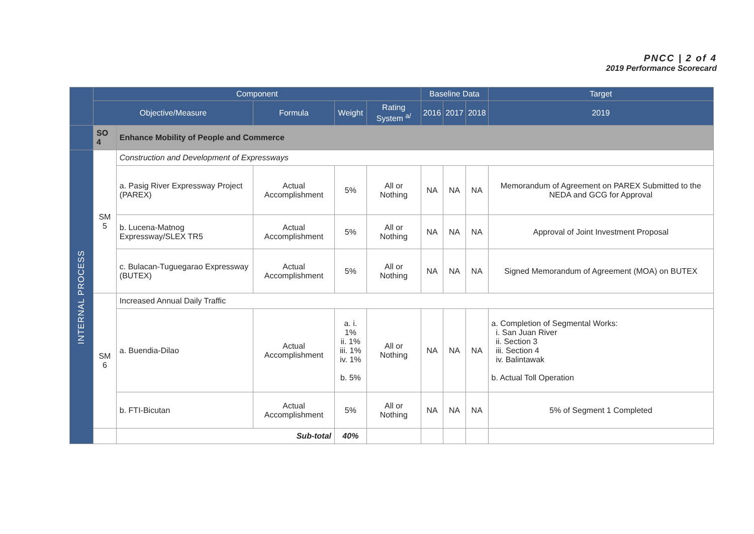PNCC | 2 of 4
2019 Performance Scorecard
| | Component | | | | | Baseline Data | | | Target |
| --- | --- | --- | --- | --- | --- | --- | --- | --- | --- |
| | Objective/Measure | | Formula | Weight | Rating System <sup>a/</sup> | 2016 | 2017 | 2018 | 2019 |
| | SO 4 | Enhance Mobility of People and Commerce | | | | | | | |
| INTERNAL PROCESS | SM 5 | Construction and Development of Expressways | | | | | | | |
| | | a. Pasig River Expressway Project (PAREX) | Actual Accomplishment | 5% | All or Nothing | NA | NA | NA | Memorandum of Agreement on PAREX Submitted to the NEDA and GCG for Approval |
| | | b. Lucena-Matnog Expressway/SLEX TR5 | Actual Accomplishment | 5% | All or Nothing | NA | NA | NA | Approval of Joint Investment Proposal |
| | | c. Bulacan-Tuguegarao Expressway (BUTEX) | Actual Accomplishment | 5% | All or Nothing | NA | NA | NA | Signed Memorandum of Agreement (MOA) on BUTEX |
| | SM 6 | Increased Annual Daily Traffic | | | | | | | |
| | | a. Buendia-Dilao | Actual Accomplishment | a. i. 1% ii. 1% iii. 1% iv. 1% b. 5% | All or Nothing | NA | NA | NA | a. Completion of Segmental Works: i. San Juan River ii. Section 3 iii. Section 4 iv. Balintawak b. Actual Toll Operation |
| | | b. FTI-Bicutan | Actual Accomplishment | 5% | All or Nothing | NA | NA | NA | 5% of Segment 1 Completed |
| | | Sub-total | | 40% | | | | | |